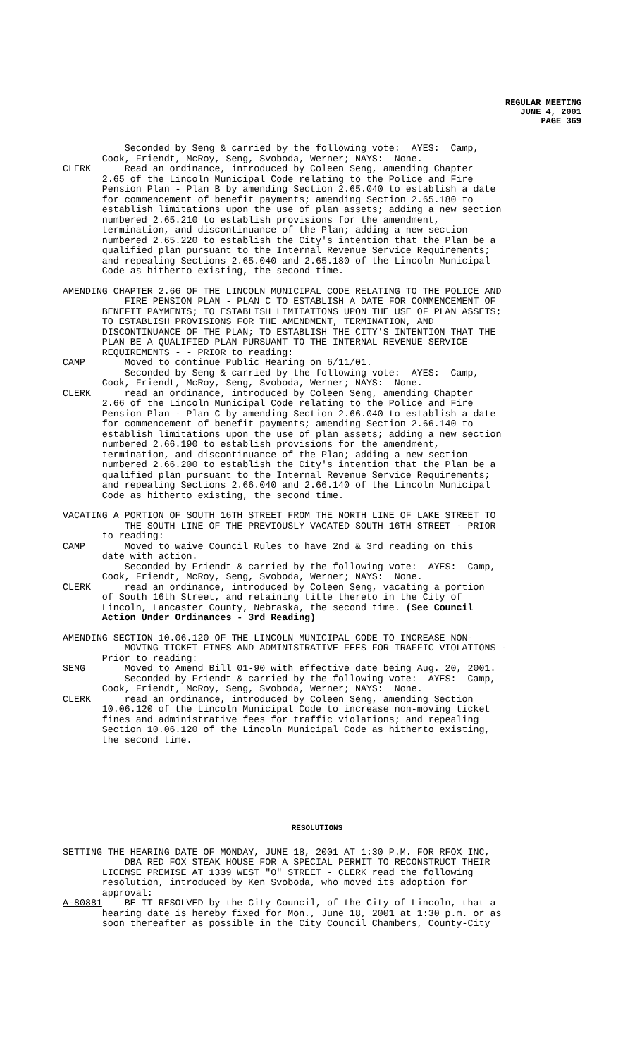REGULAR MEETING
JUNE 4, 2001
PAGE 369
Seconded by Seng & carried by the following vote: AYES: Camp, Cook, Friendt, McRoy, Seng, Svoboda, Werner; NAYS: None. CLERK Read an ordinance, introduced by Coleen Seng, amending Chapter 2.65 of the Lincoln Municipal Code relating to the Police and Fire Pension Plan - Plan B by amending Section 2.65.040 to establish a date for commencement of benefit payments; amending Section 2.65.180 to establish limitations upon the use of plan assets; adding a new section numbered 2.65.210 to establish provisions for the amendment, termination, and discontinuance of the Plan; adding a new section numbered 2.65.220 to establish the City's intention that the Plan be a qualified plan pursuant to the Internal Revenue Service Requirements; and repealing Sections 2.65.040 and 2.65.180 of the Lincoln Municipal Code as hitherto existing, the second time.
AMENDING CHAPTER 2.66 OF THE LINCOLN MUNICIPAL CODE RELATING TO THE POLICE AND FIRE PENSION PLAN - PLAN C TO ESTABLISH A DATE FOR COMMENCEMENT OF BENEFIT PAYMENTS; TO ESTABLISH LIMITATIONS UPON THE USE OF PLAN ASSETS; TO ESTABLISH PROVISIONS FOR THE AMENDMENT, TERMINATION, AND DISCONTINUANCE OF THE PLAN; TO ESTABLISH THE CITY'S INTENTION THAT THE PLAN BE A QUALIFIED PLAN PURSUANT TO THE INTERNAL REVENUE SERVICE REQUIREMENTS - - PRIOR to reading: CAMP Moved to continue Public Hearing on 6/11/01. Seconded by Seng & carried by the following vote: AYES: Camp, Cook, Friendt, McRoy, Seng, Svoboda, Werner; NAYS: None. CLERK read an ordinance, introduced by Coleen Seng, amending Chapter 2.66 of the Lincoln Municipal Code relating to the Police and Fire Pension Plan - Plan C by amending Section 2.66.040 to establish a date for commencement of benefit payments; amending Section 2.66.140 to establish limitations upon the use of plan assets; adding a new section numbered 2.66.190 to establish provisions for the amendment, termination, and discontinuance of the Plan; adding a new section numbered 2.66.200 to establish the City's intention that the Plan be a qualified plan pursuant to the Internal Revenue Service Requirements; and repealing Sections 2.66.040 and 2.66.140 of the Lincoln Municipal Code as hitherto existing, the second time.
VACATING A PORTION OF SOUTH 16TH STREET FROM THE NORTH LINE OF LAKE STREET TO THE SOUTH LINE OF THE PREVIOUSLY VACATED SOUTH 16TH STREET - PRIOR to reading: CAMP Moved to waive Council Rules to have 2nd & 3rd reading on this date with action. Seconded by Friendt & carried by the following vote: AYES: Camp, Cook, Friendt, McRoy, Seng, Svoboda, Werner; NAYS: None. CLERK read an ordinance, introduced by Coleen Seng, vacating a portion of South 16th Street, and retaining title thereto in the City of Lincoln, Lancaster County, Nebraska, the second time. (See Council Action Under Ordinances - 3rd Reading)
AMENDING SECTION 10.06.120 OF THE LINCOLN MUNICIPAL CODE TO INCREASE NON- MOVING TICKET FINES AND ADMINISTRATIVE FEES FOR TRAFFIC VIOLATIONS - Prior to reading: SENG Moved to Amend Bill 01-90 with effective date being Aug. 20, 2001. Seconded by Friendt & carried by the following vote: AYES: Camp, Cook, Friendt, McRoy, Seng, Svoboda, Werner; NAYS: None. CLERK read an ordinance, introduced by Coleen Seng, amending Section 10.06.120 of the Lincoln Municipal Code to increase non-moving ticket fines and administrative fees for traffic violations; and repealing Section 10.06.120 of the Lincoln Municipal Code as hitherto existing, the second time.
RESOLUTIONS
SETTING THE HEARING DATE OF MONDAY, JUNE 18, 2001 AT 1:30 P.M. FOR RFOX INC, DBA RED FOX STEAK HOUSE FOR A SPECIAL PERMIT TO RECONSTRUCT THEIR LICENSE PREMISE AT 1339 WEST "O" STREET - CLERK read the following resolution, introduced by Ken Svoboda, who moved its adoption for approval: A-80881 BE IT RESOLVED by the City Council, of the City of Lincoln, that a hearing date is hereby fixed for Mon., June 18, 2001 at 1:30 p.m. or as soon thereafter as possible in the City Council Chambers, County-City